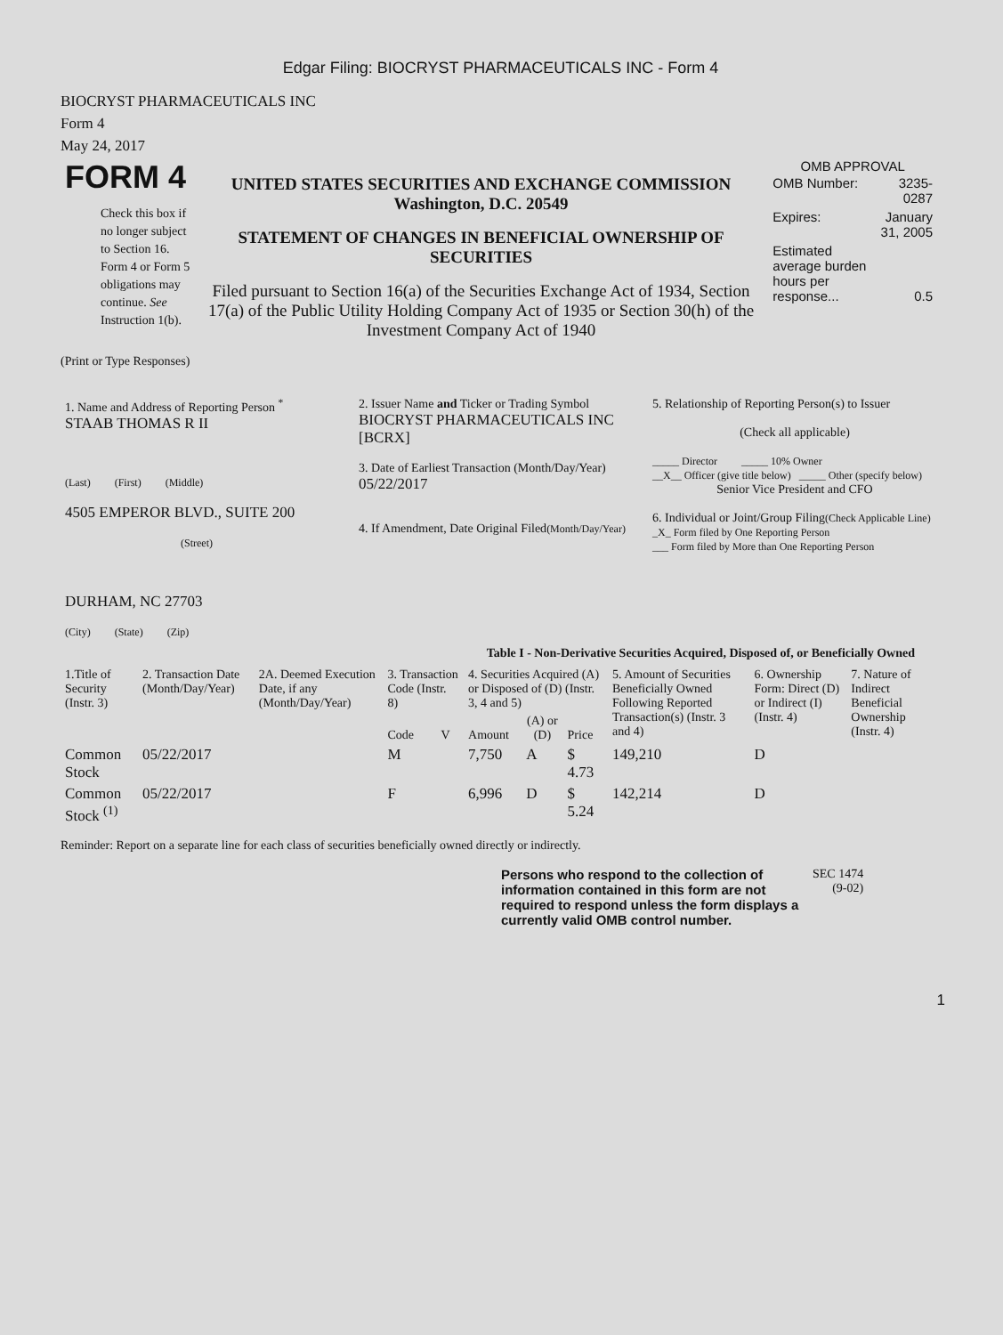Edgar Filing: BIOCRYST PHARMACEUTICALS INC - Form 4
BIOCRYST PHARMACEUTICALS INC
Form 4
May 24, 2017
| FORM 4 Check this box if no longer subject to Section 16. Form 4 or Form 5 obligations may continue. See Instruction 1(b). | UNITED STATES SECURITIES AND EXCHANGE COMMISSION Washington, D.C. 20549 STATEMENT OF CHANGES IN BENEFICIAL OWNERSHIP OF SECURITIES Filed pursuant to Section 16(a) of the Securities Exchange Act of 1934, Section 17(a) of the Public Utility Holding Company Act of 1935 or Section 30(h) of the Investment Company Act of 1940 | OMB APPROVAL / OMB Number: / 3235-0287 / / Expires: / January 31, 2005 / / Estimated average burden hours per response... / 0.5 / |
(Print or Type Responses)
| 1. Name and Address of Reporting Person <sup>*</sup> STAAB THOMAS R II (Last) (First) (Middle) 4505 EMPEROR BLVD., SUITE 200 (Street) DURHAM, NC 27703 (City) (State) (Zip) | 2. Issuer Name and Ticker or Trading Symbol BIOCRYST PHARMACEUTICALS INC [BCRX] 3. Date of Earliest Transaction (Month/Day/Year) 05/22/2017 4. If Amendment, Date Original Filed (Month/Day/Year) | 5. Relationship of Reporting Person(s) to Issuer (Check all applicable) _____ Director _____ 10% Owner __X__ Officer (give title below) _____ Other (specify below) Senior Vice President and CFO 6. Individual or Joint/Group Filing (Check Applicable Line) _X_ Form filed by One Reporting Person ___ Form filed by More than One Reporting Person |
Table I - Non-Derivative Securities Acquired, Disposed of, or Beneficially Owned
| 1.Title of Security (Instr. 3) | 2. Transaction Date (Month/Day/Year) | 2A. Deemed Execution Date, if any (Month/Day/Year) | 3. Transaction Code (Instr. 8) | | 4. Securities Acquired (A) or Disposed of (D) (Instr. 3, 4 and 5) | | | 5. Amount of Securities Beneficially Owned Following Reported Transaction(s) (Instr. 3 and 4) | 6. Ownership Form: Direct (D) or Indirect (I) (Instr. 4) | 7. Nature of Indirect Beneficial Ownership (Instr. 4) |
| --- | --- | --- | --- | --- | --- | --- | --- | --- | --- | --- |
| | | | Code | V | Amount | (A) or (D) | Price | | | |
| Common Stock | 05/22/2017 | | M | | 7,750 | A | $ 4.73 | 149,210 | D | |
| Common Stock <sup>(1)</sup> | 05/22/2017 | | F | | 6,996 | D | $ 5.24 | 142,214 | D | |
Reminder: Report on a separate line for each class of securities beneficially owned directly or indirectly.
| Persons who respond to the collection of information contained in this form are not required to respond unless the form displays a currently valid OMB control number. | SEC 1474 (9-02) |
1